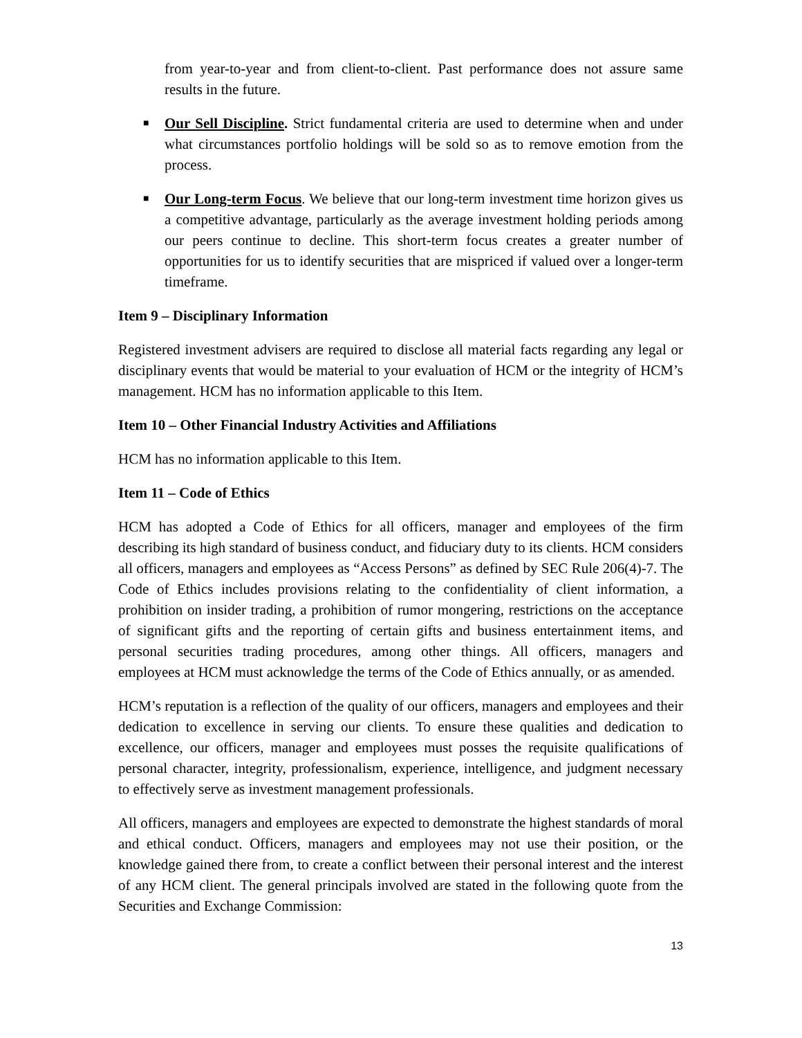from year-to-year and from client-to-client. Past performance does not assure same results in the future.
■ Our Sell Discipline. Strict fundamental criteria are used to determine when and under what circumstances portfolio holdings will be sold so as to remove emotion from the process.
■ Our Long-term Focus. We believe that our long-term investment time horizon gives us a competitive advantage, particularly as the average investment holding periods among our peers continue to decline. This short-term focus creates a greater number of opportunities for us to identify securities that are mispriced if valued over a longer-term timeframe.
Item 9 – Disciplinary Information
Registered investment advisers are required to disclose all material facts regarding any legal or disciplinary events that would be material to your evaluation of HCM or the integrity of HCM’s management. HCM has no information applicable to this Item.
Item 10 – Other Financial Industry Activities and Affiliations
HCM has no information applicable to this Item.
Item 11 – Code of Ethics
HCM has adopted a Code of Ethics for all officers, manager and employees of the firm describing its high standard of business conduct, and fiduciary duty to its clients. HCM considers all officers, managers and employees as “Access Persons” as defined by SEC Rule 206(4)-7. The Code of Ethics includes provisions relating to the confidentiality of client information, a prohibition on insider trading, a prohibition of rumor mongering, restrictions on the acceptance of significant gifts and the reporting of certain gifts and business entertainment items, and personal securities trading procedures, among other things. All officers, managers and employees at HCM must acknowledge the terms of the Code of Ethics annually, or as amended.
HCM’s reputation is a reflection of the quality of our officers, managers and employees and their dedication to excellence in serving our clients. To ensure these qualities and dedication to excellence, our officers, manager and employees must posses the requisite qualifications of personal character, integrity, professionalism, experience, intelligence, and judgment necessary to effectively serve as investment management professionals.
All officers, managers and employees are expected to demonstrate the highest standards of moral and ethical conduct. Officers, managers and employees may not use their position, or the knowledge gained there from, to create a conflict between their personal interest and the interest of any HCM client. The general principals involved are stated in the following quote from the Securities and Exchange Commission:
13